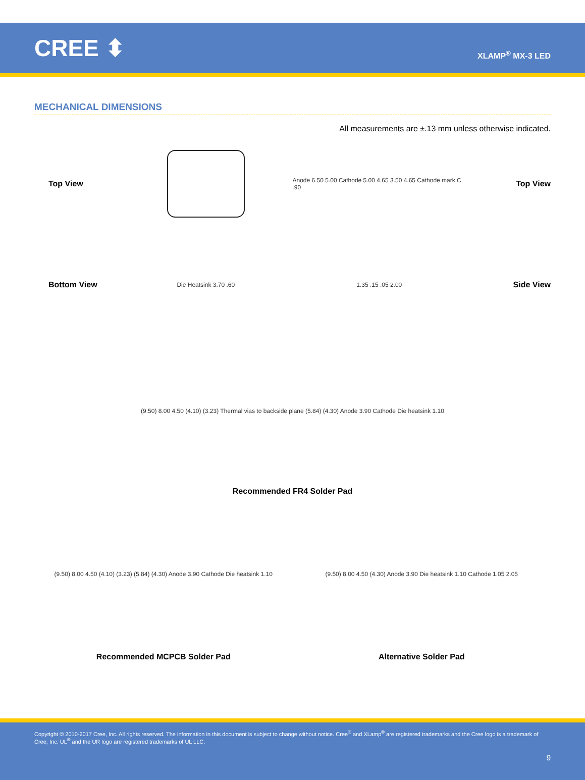CREE ⬍
XLAMP<sup>®</sup> MX-3 LED
MECHANICAL DIMENSIONS
All measurements are ±.13 mm unless otherwise indicated.
Top View
Anode 6.50 5.00 Cathode 5.00 4.65 3.50 4.65 Cathode mark C .90
Top View
Bottom View
Die Heatsink 3.70 .60 1.35 .15 .05 2.00
Side View
(9.50) 8.00 4.50 (4.10) (3.23) Thermal vias to backside plane (5.84) (4.30) Anode 3.90 Cathode Die heatsink 1.10
Recommended FR4 Solder Pad
(9.50) 8.00 4.50 (4.10) (3.23) (5.84) (4.30) Anode 3.90 Cathode Die heatsink 1.10
Recommended MCPCB Solder Pad
(9.50) 8.00 4.50 (4.30) Anode 3.90 Die heatsink 1.10 Cathode 1.05 2.05
Alternative Solder Pad
Copyright © 2010-2017 Cree, Inc. All rights reserved. The information in this document is subject to change without notice. Cree<sup>®</sup> and XLamp<sup>®</sup> are registered trademarks and the Cree logo is a trademark of Cree, Inc. UL<sup>®</sup> and the UR logo are registered trademarks of UL LLC.
9